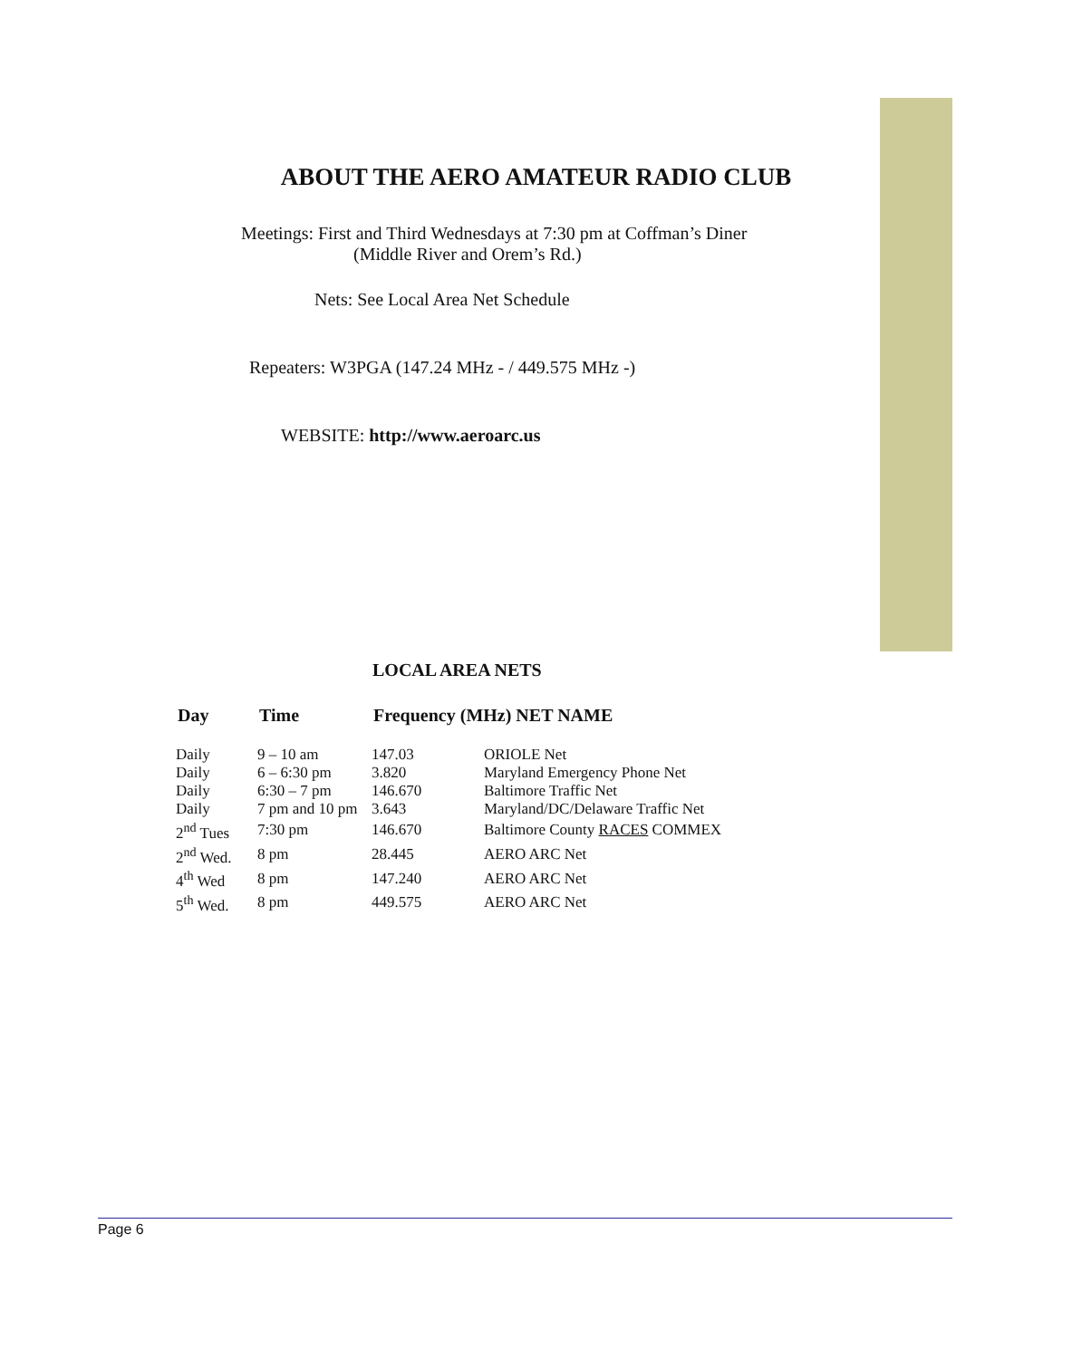ABOUT THE AERO AMATEUR RADIO CLUB
Meetings: First and Third Wednesdays at 7:30 pm at Coffman’s Diner
(Middle River and Orem’s Rd.)
Nets: See Local Area Net Schedule
Repeaters: W3PGA (147.24 MHz - / 449.575 MHz -)
WEBSITE: http://www.aeroarc.us
LOCAL AREA NETS
| Day | Time | Frequency (MHz) NET NAME | |
| --- | --- | --- | --- |
| Daily | 9 – 10 am | 147.03 | ORIOLE Net |
| Daily | 6 – 6:30 pm | 3.820 | Maryland Emergency Phone Net |
| Daily | 6:30 – 7 pm | 146.670 | Baltimore Traffic Net |
| Daily | 7 pm and 10 pm | 3.643 | Maryland/DC/Delaware Traffic Net |
| 2<sup>nd</sup> Tues | 7:30 pm | 146.670 | Baltimore County RACES COMMEX |
| 2<sup>nd</sup> Wed. | 8 pm | 28.445 | AERO ARC Net |
| 4<sup>th</sup> Wed | 8 pm | 147.240 | AERO ARC Net |
| 5<sup>th</sup> Wed. | 8 pm | 449.575 | AERO ARC Net |
Page 6